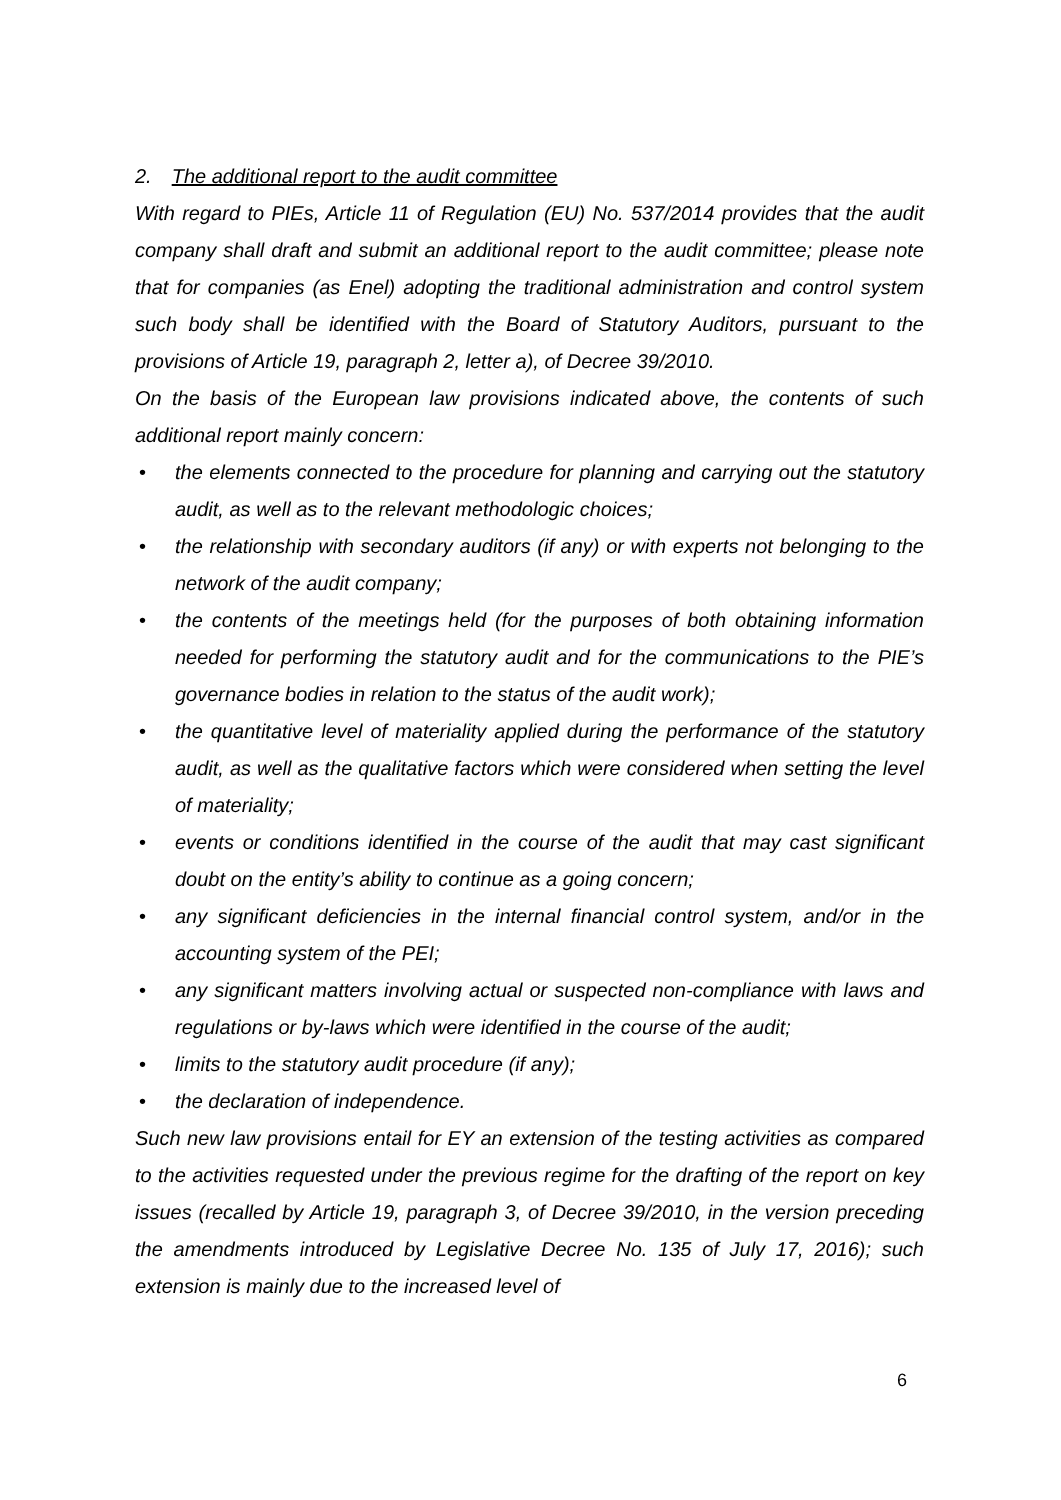2. The additional report to the audit committee
With regard to PIEs, Article 11 of Regulation (EU) No. 537/2014 provides that the audit company shall draft and submit an additional report to the audit committee; please note that for companies (as Enel) adopting the traditional administration and control system such body shall be identified with the Board of Statutory Auditors, pursuant to the provisions of Article 19, paragraph 2, letter a), of Decree 39/2010.
On the basis of the European law provisions indicated above, the contents of such additional report mainly concern:
• the elements connected to the procedure for planning and carrying out the statutory audit, as well as to the relevant methodologic choices;
• the relationship with secondary auditors (if any) or with experts not belonging to the network of the audit company;
• the contents of the meetings held (for the purposes of both obtaining information needed for performing the statutory audit and for the communications to the PIE’s governance bodies in relation to the status of the audit work);
• the quantitative level of materiality applied during the performance of the statutory audit, as well as the qualitative factors which were considered when setting the level of materiality;
• events or conditions identified in the course of the audit that may cast significant doubt on the entity’s ability to continue as a going concern;
• any significant deficiencies in the internal financial control system, and/or in the accounting system of the PEI;
• any significant matters involving actual or suspected non-compliance with laws and regulations or by-laws which were identified in the course of the audit;
• limits to the statutory audit procedure (if any);
• the declaration of independence.
Such new law provisions entail for EY an extension of the testing activities as compared to the activities requested under the previous regime for the drafting of the report on key issues (recalled by Article 19, paragraph 3, of Decree 39/2010, in the version preceding the amendments introduced by Legislative Decree No. 135 of July 17, 2016); such extension is mainly due to the increased level of
6